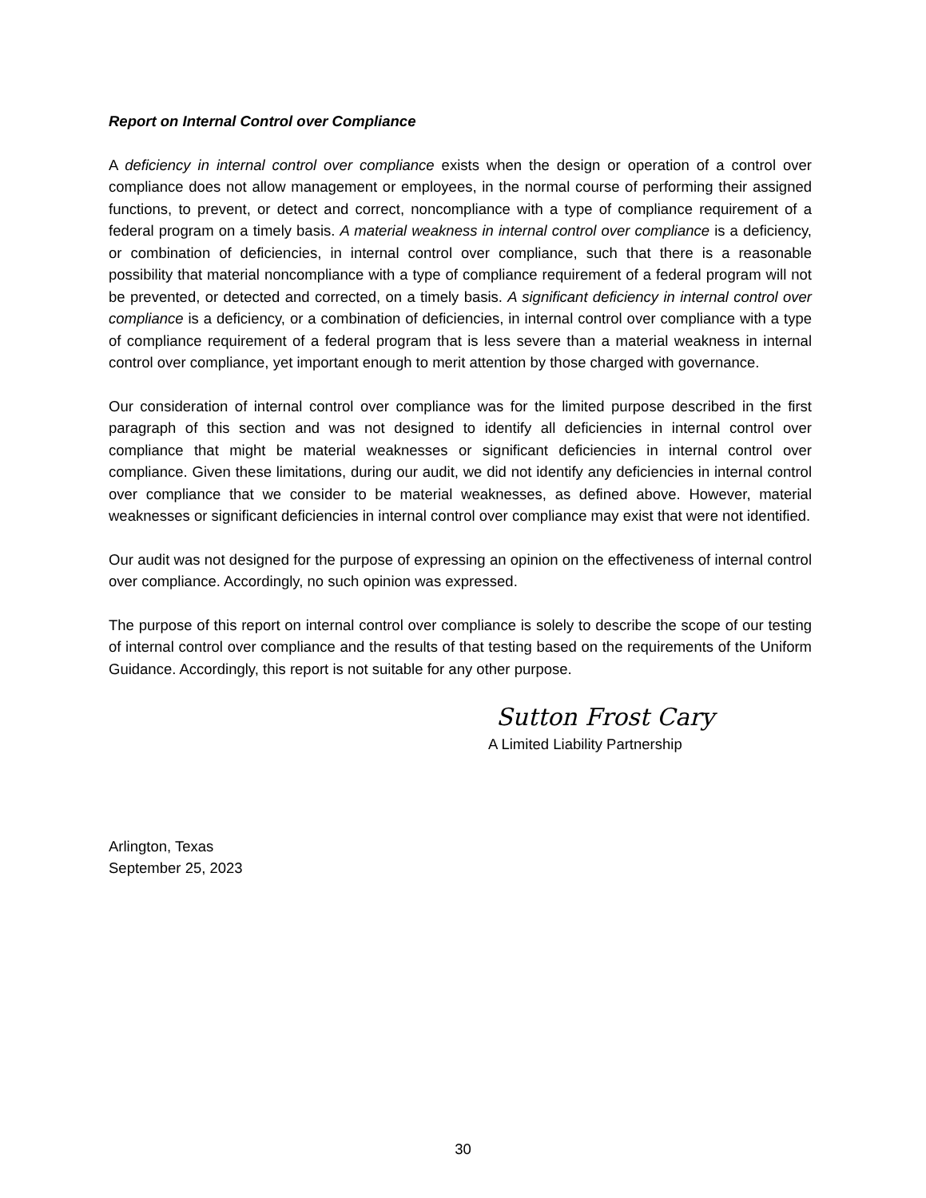Report on Internal Control over Compliance
A deficiency in internal control over compliance exists when the design or operation of a control over compliance does not allow management or employees, in the normal course of performing their assigned functions, to prevent, or detect and correct, noncompliance with a type of compliance requirement of a federal program on a timely basis. A material weakness in internal control over compliance is a deficiency, or combination of deficiencies, in internal control over compliance, such that there is a reasonable possibility that material noncompliance with a type of compliance requirement of a federal program will not be prevented, or detected and corrected, on a timely basis. A significant deficiency in internal control over compliance is a deficiency, or a combination of deficiencies, in internal control over compliance with a type of compliance requirement of a federal program that is less severe than a material weakness in internal control over compliance, yet important enough to merit attention by those charged with governance.
Our consideration of internal control over compliance was for the limited purpose described in the first paragraph of this section and was not designed to identify all deficiencies in internal control over compliance that might be material weaknesses or significant deficiencies in internal control over compliance. Given these limitations, during our audit, we did not identify any deficiencies in internal control over compliance that we consider to be material weaknesses, as defined above. However, material weaknesses or significant deficiencies in internal control over compliance may exist that were not identified.
Our audit was not designed for the purpose of expressing an opinion on the effectiveness of internal control over compliance. Accordingly, no such opinion was expressed.
The purpose of this report on internal control over compliance is solely to describe the scope of our testing of internal control over compliance and the results of that testing based on the requirements of the Uniform Guidance. Accordingly, this report is not suitable for any other purpose.
Sutton Frost Cary
A Limited Liability Partnership
Arlington, Texas
September 25, 2023
30